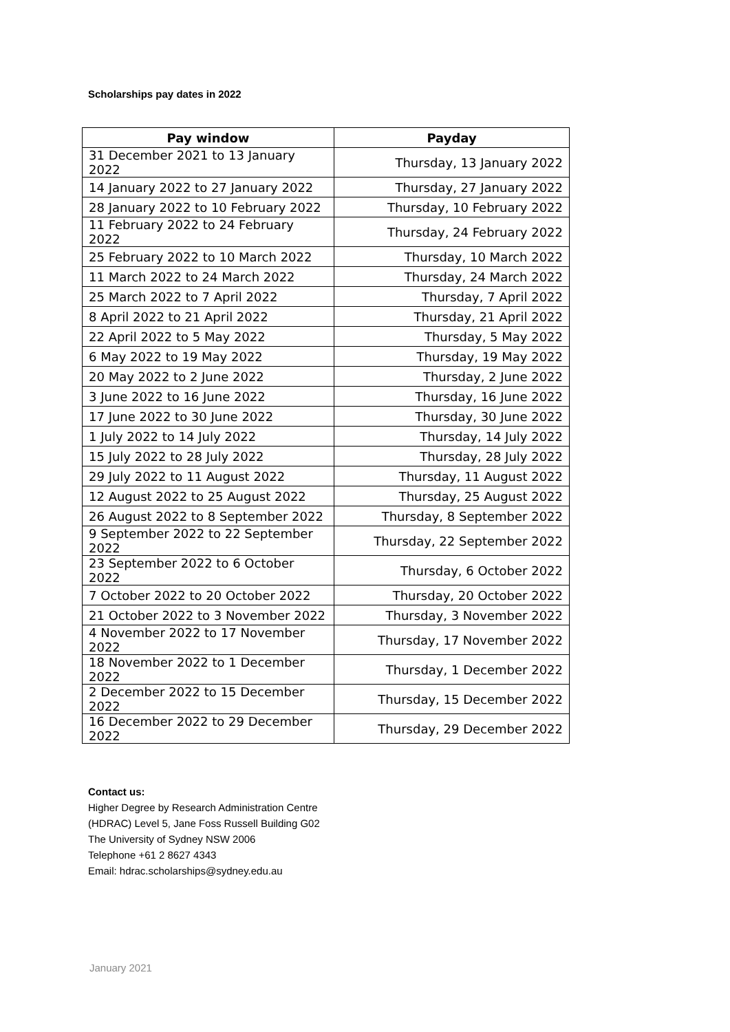Scholarships pay dates in 2022
| Pay window | Payday |
| --- | --- |
| 31 December 2021 to 13 January 2022 | Thursday, 13 January 2022 |
| 14 January 2022 to 27 January 2022 | Thursday, 27 January 2022 |
| 28 January 2022 to 10 February 2022 | Thursday, 10 February 2022 |
| 11 February 2022 to 24 February 2022 | Thursday, 24 February 2022 |
| 25 February 2022 to 10 March 2022 | Thursday, 10 March 2022 |
| 11 March 2022 to 24 March 2022 | Thursday, 24 March 2022 |
| 25 March 2022 to 7 April 2022 | Thursday, 7 April 2022 |
| 8 April 2022 to 21 April 2022 | Thursday, 21 April 2022 |
| 22 April 2022 to 5 May 2022 | Thursday, 5 May 2022 |
| 6 May 2022 to 19 May 2022 | Thursday, 19 May 2022 |
| 20 May 2022 to 2 June 2022 | Thursday, 2 June 2022 |
| 3 June 2022 to 16 June 2022 | Thursday, 16 June 2022 |
| 17 June 2022 to 30 June 2022 | Thursday, 30 June 2022 |
| 1 July 2022 to 14 July 2022 | Thursday, 14 July 2022 |
| 15 July 2022 to 28 July 2022 | Thursday, 28 July 2022 |
| 29 July 2022 to 11 August 2022 | Thursday, 11 August 2022 |
| 12 August 2022 to 25 August 2022 | Thursday, 25 August 2022 |
| 26 August 2022 to 8 September 2022 | Thursday, 8 September 2022 |
| 9 September 2022 to 22 September 2022 | Thursday, 22 September 2022 |
| 23 September 2022 to 6 October 2022 | Thursday, 6 October 2022 |
| 7 October 2022 to 20 October 2022 | Thursday, 20 October 2022 |
| 21 October 2022 to 3 November 2022 | Thursday, 3 November 2022 |
| 4 November 2022 to 17 November 2022 | Thursday, 17 November 2022 |
| 18 November 2022 to 1 December 2022 | Thursday, 1 December 2022 |
| 2 December 2022 to 15 December 2022 | Thursday, 15 December 2022 |
| 16 December 2022 to 29 December 2022 | Thursday, 29 December 2022 |
Contact us:
Higher Degree by Research Administration Centre
(HDRAC) Level 5, Jane Foss Russell Building G02
The University of Sydney NSW 2006
Telephone +61 2 8627 4343
Email: hdrac.scholarships@sydney.edu.au
January 2021